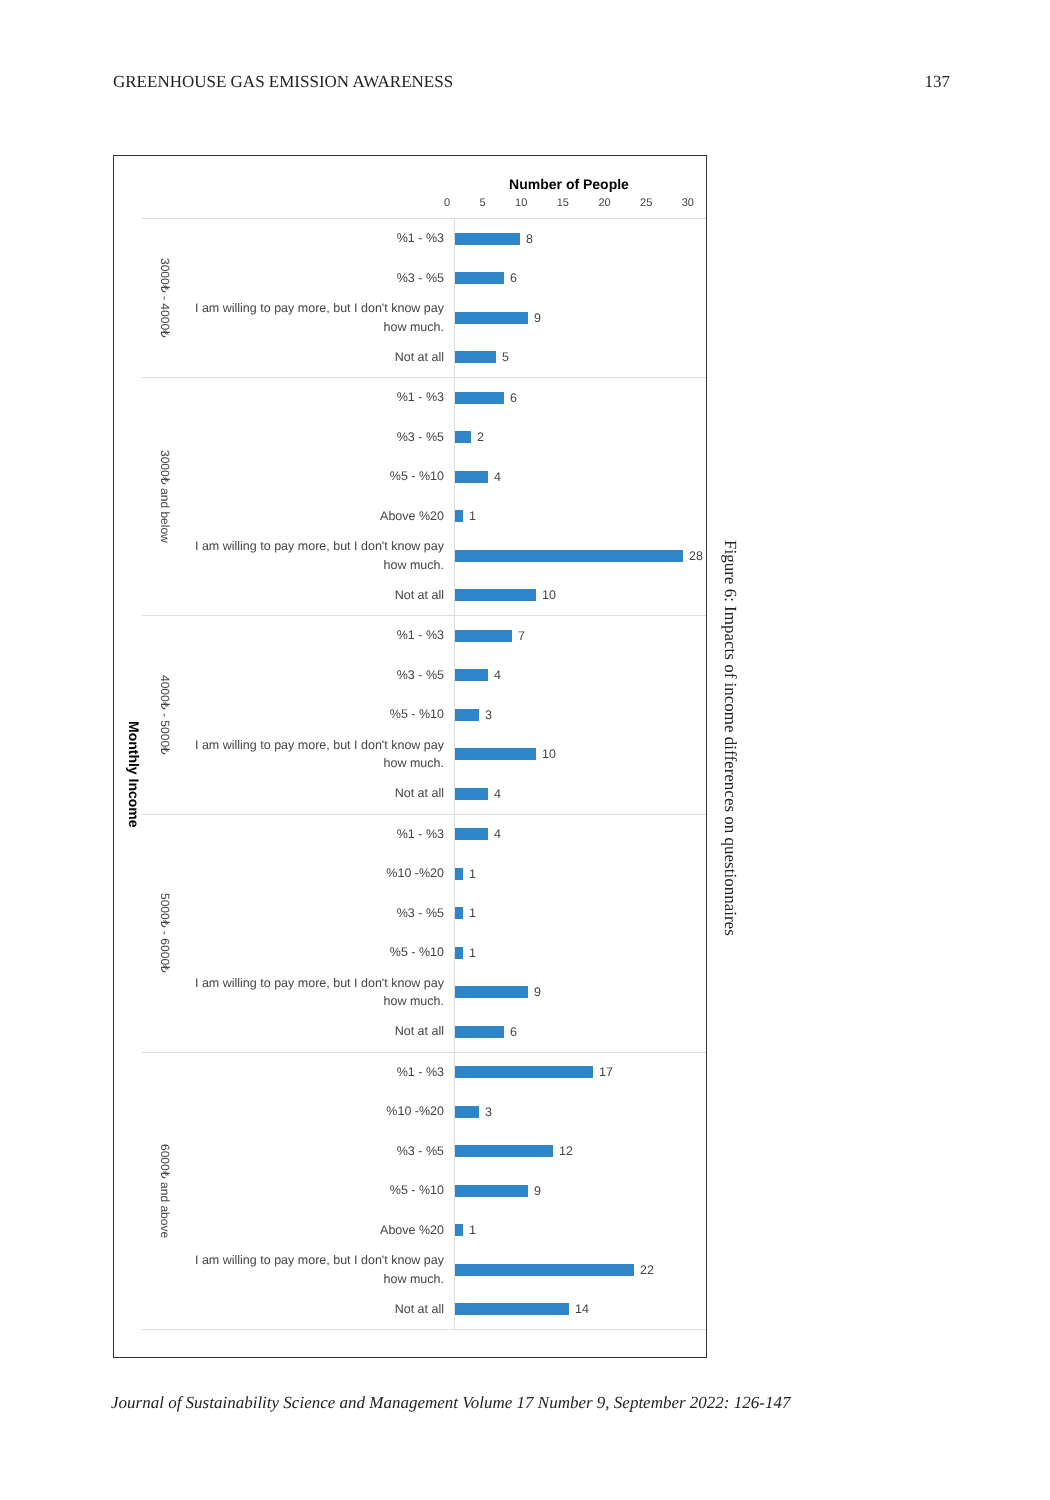GREENHOUSE GAS EMISSION AWARENESS 137
Number of People
0 5 10 15 20 25 30
Monthly Income
3000₺ - 4000₺
%1 - %3
8
%3 - %5
6
I am willing to pay more, but I don't know pay how much.
9
Not at all
5
3000₺ and below
%1 - %3
6
%3 - %5
2
%5 - %10
4
Above %20
1
I am willing to pay more, but I don't know pay how much.
28
Not at all
10
4000₺ - 5000₺
%1 - %3
7
%3 - %5
4
%5 - %10
3
I am willing to pay more, but I don't know pay how much.
10
Not at all
4
5000₺ - 6000₺
%1 - %3
4
%10 -%20
1
%3 - %5
1
%5 - %10
1
I am willing to pay more, but I don't know pay how much.
9
Not at all
6
6000₺ and above
%1 - %3
17
%10 -%20
3
%3 - %5
12
%5 - %10
9
Above %20
1
I am willing to pay more, but I don't know pay how much.
22
Not at all
14
Figure 6: Impacts of income differences on questionnaires
Journal of Sustainability Science and Management Volume 17 Number 9, September 2022: 126-147